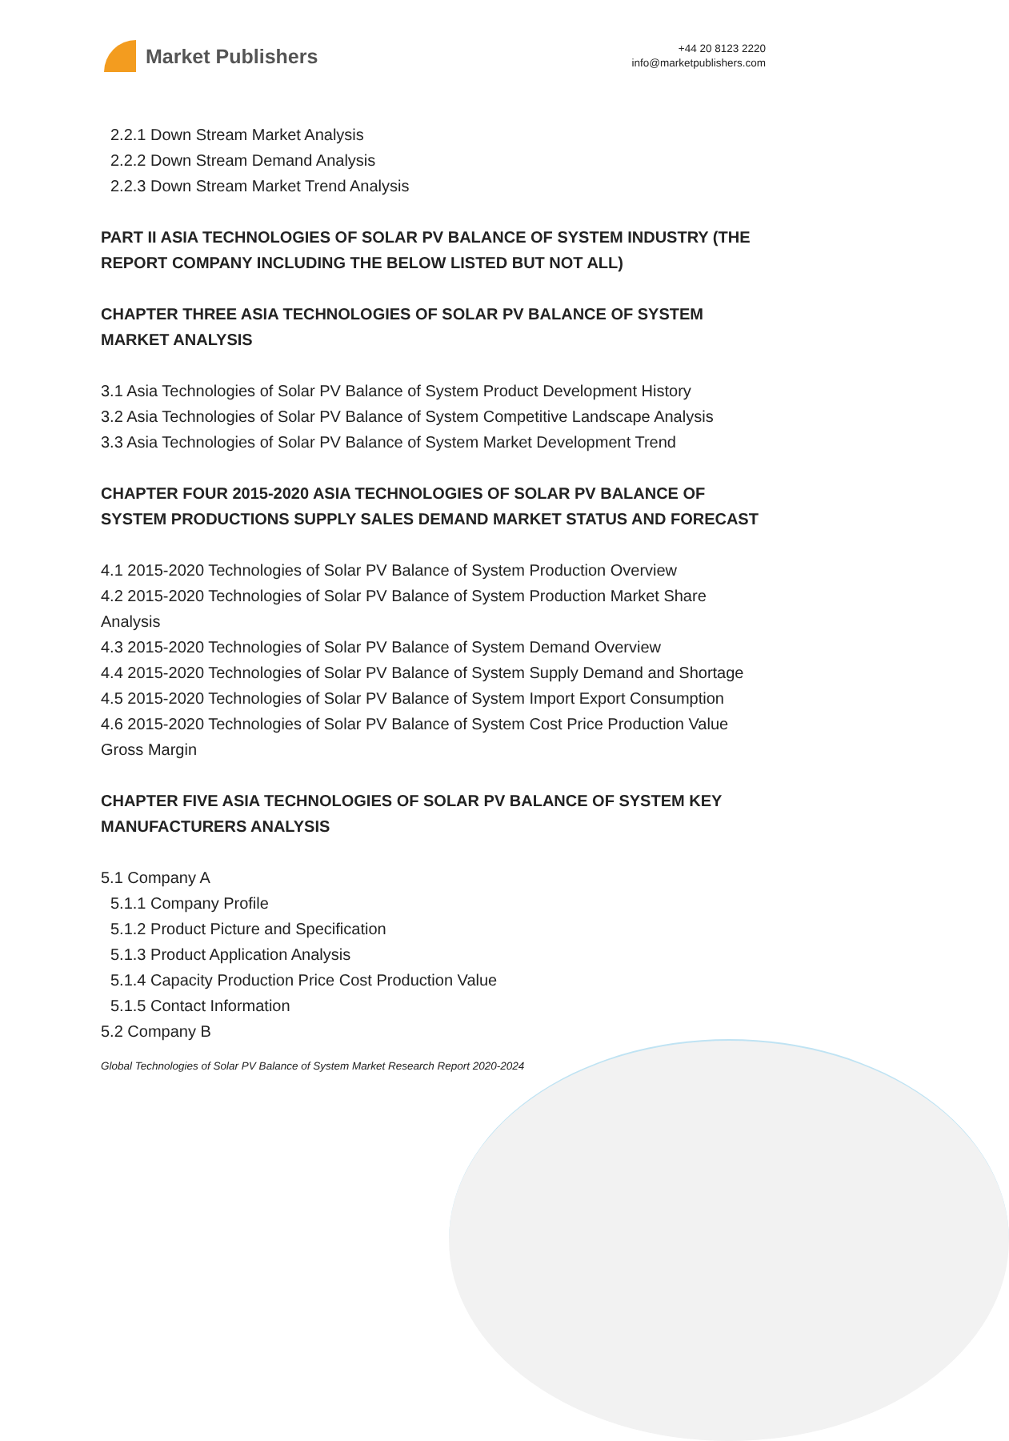Market Publishers
+44 20 8123 2220
info@marketpublishers.com
2.2.1 Down Stream Market Analysis
2.2.2 Down Stream Demand Analysis
2.2.3 Down Stream Market Trend Analysis
PART II ASIA TECHNOLOGIES OF SOLAR PV BALANCE OF SYSTEM INDUSTRY (THE REPORT COMPANY INCLUDING THE BELOW LISTED BUT NOT ALL)
CHAPTER THREE ASIA TECHNOLOGIES OF SOLAR PV BALANCE OF SYSTEM MARKET ANALYSIS
3.1 Asia Technologies of Solar PV Balance of System Product Development History
3.2 Asia Technologies of Solar PV Balance of System Competitive Landscape Analysis
3.3 Asia Technologies of Solar PV Balance of System Market Development Trend
CHAPTER FOUR 2015-2020 ASIA TECHNOLOGIES OF SOLAR PV BALANCE OF SYSTEM PRODUCTIONS SUPPLY SALES DEMAND MARKET STATUS AND FORECAST
4.1 2015-2020 Technologies of Solar PV Balance of System Production Overview
4.2 2015-2020 Technologies of Solar PV Balance of System Production Market Share Analysis
4.3 2015-2020 Technologies of Solar PV Balance of System Demand Overview
4.4 2015-2020 Technologies of Solar PV Balance of System Supply Demand and Shortage
4.5 2015-2020 Technologies of Solar PV Balance of System Import Export Consumption
4.6 2015-2020 Technologies of Solar PV Balance of System Cost Price Production Value Gross Margin
CHAPTER FIVE ASIA TECHNOLOGIES OF SOLAR PV BALANCE OF SYSTEM KEY MANUFACTURERS ANALYSIS
5.1 Company A
5.1.1 Company Profile
5.1.2 Product Picture and Specification
5.1.3 Product Application Analysis
5.1.4 Capacity Production Price Cost Production Value
5.1.5 Contact Information
5.2 Company B
Global Technologies of Solar PV Balance of System Market Research Report 2020-2024